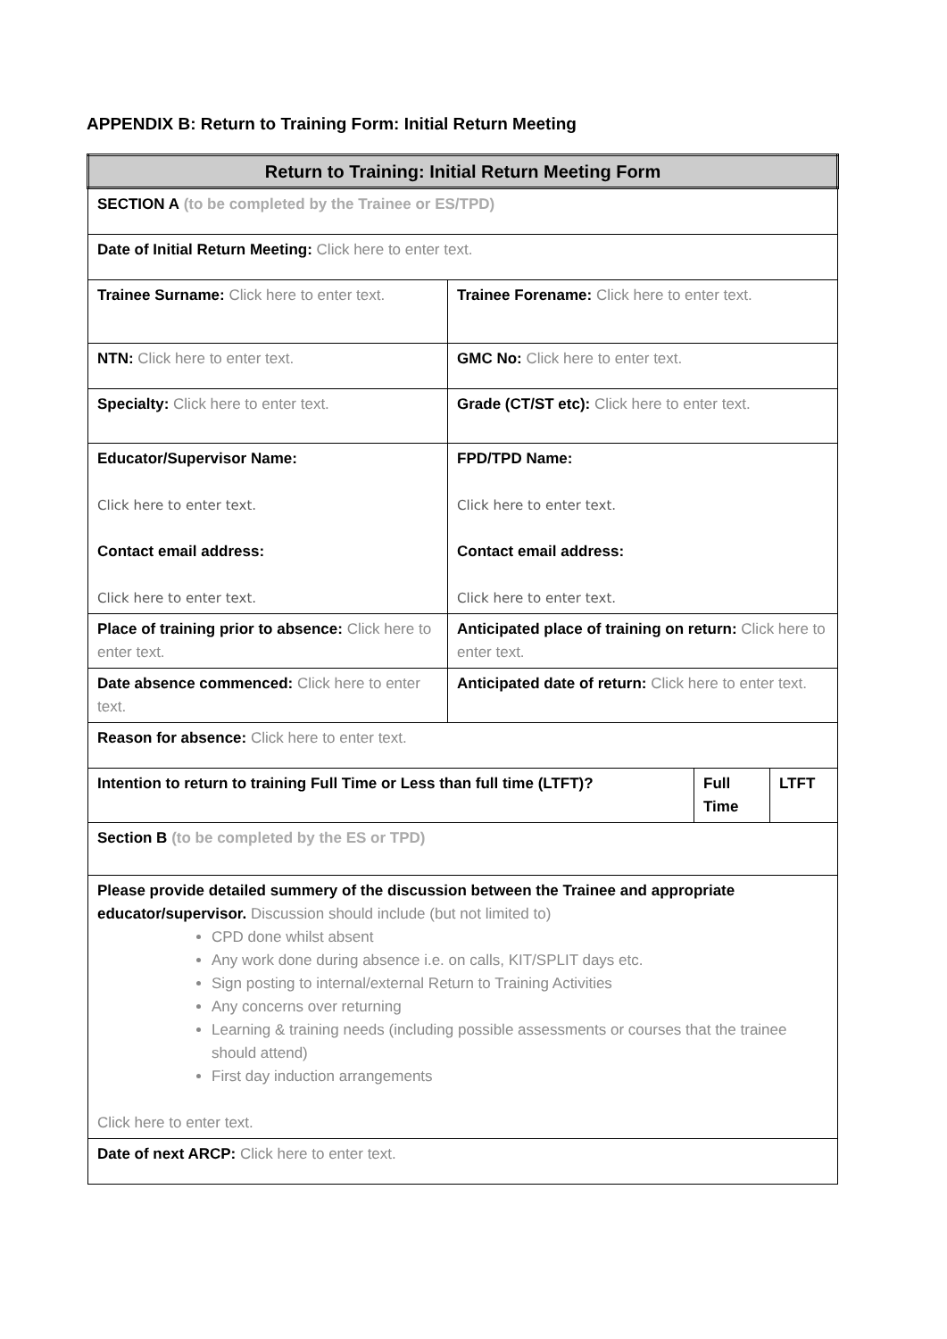APPENDIX B: Return to Training Form: Initial Return Meeting
| Return to Training: Initial Return Meeting Form | | | |
| SECTION A (to be completed by the Trainee or ES/TPD) | | | |
| Date of Initial Return Meeting: Click here to enter text. | | | |
| Trainee Surname: Click here to enter text. | Trainee Forename: Click here to enter text. | | |
| NTN: Click here to enter text. | GMC No: Click here to enter text. | | |
| Specialty: Click here to enter text. | Grade (CT/ST etc): Click here to enter text. | | |
| Educator/Supervisor Name: Click here to enter text. Contact email address: Click here to enter text. | FPD/TPD Name: Click here to enter text. Contact email address: Click here to enter text. | | |
| Place of training prior to absence: Click here to enter text. | Anticipated place of training on return: Click here to enter text. | | |
| Date absence commenced: Click here to enter text. | Anticipated date of return: Click here to enter text. | | |
| Reason for absence: Click here to enter text. | | | |
| Intention to return to training Full Time or Less than full time (LTFT)? | | Full Time | LTFT |
| Section B (to be completed by the ES or TPD) | | | |
| Please provide detailed summery of the discussion between the Trainee and appropriate educator/supervisor. Discussion should include (but not limited to) CPD done whilst absent Any work done during absence i.e. on calls, KIT/SPLIT days etc. Sign posting to internal/external Return to Training Activities Any concerns over returning Learning & training needs (including possible assessments or courses that the trainee should attend) First day induction arrangements Click here to enter text. | | | |
| Date of next ARCP: Click here to enter text. | | | |